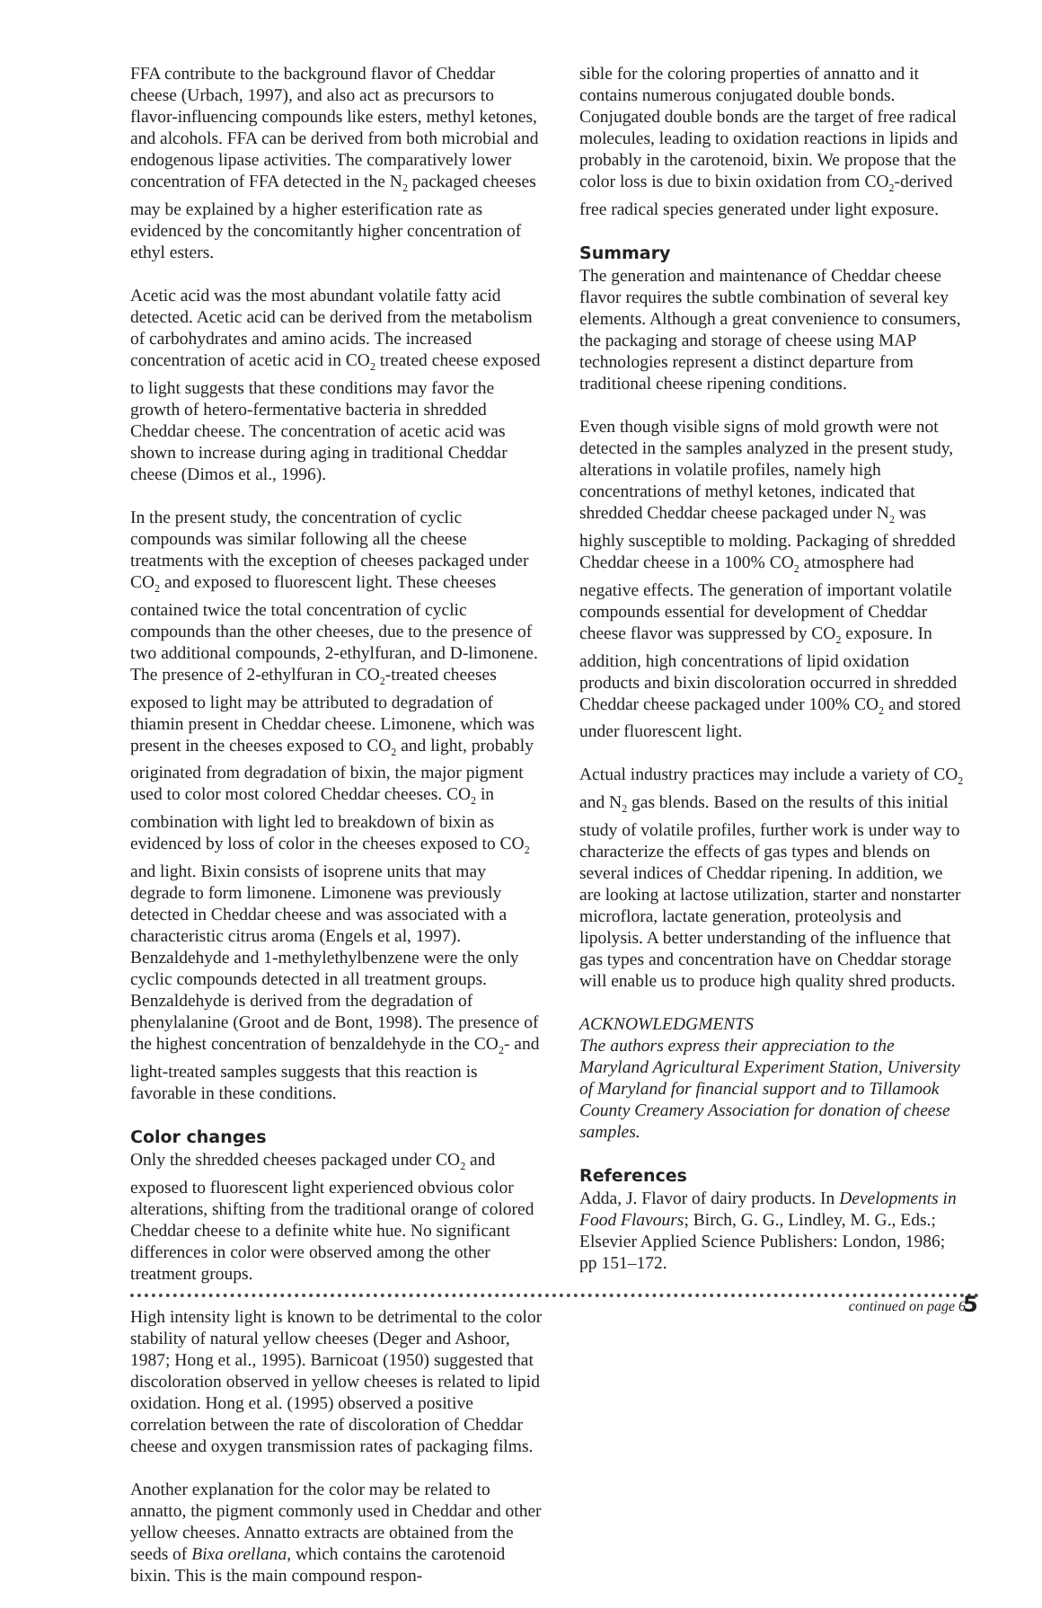FFA contribute to the background flavor of Cheddar cheese (Urbach, 1997), and also act as precursors to flavor-influencing compounds like esters, methyl ketones, and alcohols. FFA can be derived from both microbial and endogenous lipase activities. The comparatively lower concentration of FFA detected in the N<sub>2</sub> packaged cheeses may be explained by a higher esterification rate as evidenced by the concomitantly higher concentration of ethyl esters.
Acetic acid was the most abundant volatile fatty acid detected. Acetic acid can be derived from the metabolism of carbohydrates and amino acids. The increased concentration of acetic acid in CO<sub>2</sub> treated cheese exposed to light suggests that these conditions may favor the growth of hetero-fermentative bacteria in shredded Cheddar cheese. The concentration of acetic acid was shown to increase during aging in traditional Cheddar cheese (Dimos et al., 1996).
In the present study, the concentration of cyclic compounds was similar following all the cheese treatments with the exception of cheeses packaged under CO<sub>2</sub> and exposed to fluorescent light. These cheeses contained twice the total concentration of cyclic compounds than the other cheeses, due to the presence of two additional compounds, 2-ethylfuran, and D-limonene. The presence of 2-ethylfuran in CO<sub>2</sub>-treated cheeses exposed to light may be attributed to degradation of thiamin present in Cheddar cheese. Limonene, which was present in the cheeses exposed to CO<sub>2</sub> and light, probably originated from degradation of bixin, the major pigment used to color most colored Cheddar cheeses. CO<sub>2</sub> in combination with light led to breakdown of bixin as evidenced by loss of color in the cheeses exposed to CO<sub>2</sub> and light. Bixin consists of isoprene units that may degrade to form limonene. Limonene was previously detected in Cheddar cheese and was associated with a characteristic citrus aroma (Engels et al, 1997). Benzaldehyde and 1-methylethylbenzene were the only cyclic compounds detected in all treatment groups. Benzaldehyde is derived from the degradation of phenylalanine (Groot and de Bont, 1998). The presence of the highest concentration of benzaldehyde in the CO<sub>2</sub>- and light-treated samples suggests that this reaction is favorable in these conditions.
Color changes
Only the shredded cheeses packaged under CO<sub>2</sub> and exposed to fluorescent light experienced obvious color alterations, shifting from the traditional orange of colored Cheddar cheese to a definite white hue. No significant differences in color were observed among the other treatment groups.
High intensity light is known to be detrimental to the color stability of natural yellow cheeses (Deger and Ashoor, 1987; Hong et al., 1995). Barnicoat (1950) suggested that discoloration observed in yellow cheeses is related to lipid oxidation. Hong et al. (1995) observed a positive correlation between the rate of discoloration of Cheddar cheese and oxygen transmission rates of packaging films.
Another explanation for the color may be related to annatto, the pigment commonly used in Cheddar and other yellow cheeses. Annatto extracts are obtained from the seeds of Bixa orellana, which contains the carotenoid bixin. This is the main compound respon-
sible for the coloring properties of annatto and it contains numerous conjugated double bonds. Conjugated double bonds are the target of free radical molecules, leading to oxidation reactions in lipids and probably in the carotenoid, bixin. We propose that the color loss is due to bixin oxidation from CO<sub>2</sub>-derived free radical species generated under light exposure.
Summary
The generation and maintenance of Cheddar cheese flavor requires the subtle combination of several key elements. Although a great convenience to consumers, the packaging and storage of cheese using MAP technologies represent a distinct departure from traditional cheese ripening conditions.
Even though visible signs of mold growth were not detected in the samples analyzed in the present study, alterations in volatile profiles, namely high concentrations of methyl ketones, indicated that shredded Cheddar cheese packaged under N<sub>2</sub> was highly susceptible to molding. Packaging of shredded Cheddar cheese in a 100% CO<sub>2</sub> atmosphere had negative effects. The generation of important volatile compounds essential for development of Cheddar cheese flavor was suppressed by CO<sub>2</sub> exposure. In addition, high concentrations of lipid oxidation products and bixin discoloration occurred in shredded Cheddar cheese packaged under 100% CO<sub>2</sub> and stored under fluorescent light.
Actual industry practices may include a variety of CO<sub>2</sub> and N<sub>2</sub> gas blends. Based on the results of this initial study of volatile profiles, further work is under way to characterize the effects of gas types and blends on several indices of Cheddar ripening. In addition, we are looking at lactose utilization, starter and nonstarter microflora, lactate generation, proteolysis and lipolysis. A better understanding of the influence that gas types and concentration have on Cheddar storage will enable us to produce high quality shred products.
ACKNOWLEDGMENTS
The authors express their appreciation to the Maryland Agricultural Experiment Station, University of Maryland for financial support and to Tillamook County Creamery Association for donation of cheese samples.
References
Adda, J. Flavor of dairy products. In Developments in Food Flavours; Birch, G. G., Lindley, M. G., Eds.; Elsevier Applied Science Publishers: London, 1986; pp 151–172.
continued on page 6
5